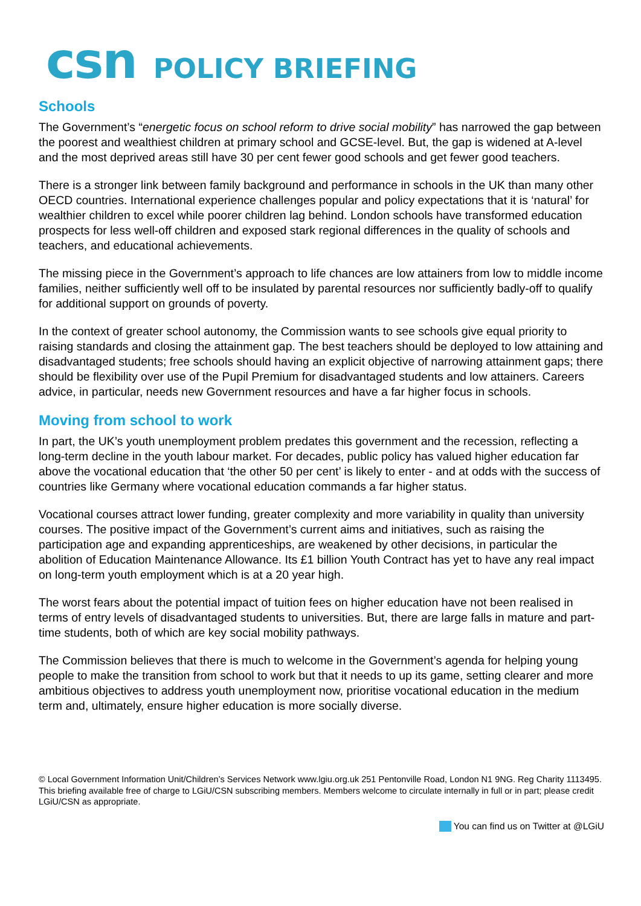csn POLICY BRIEFING
Schools
The Government’s “energetic focus on school reform to drive social mobility” has narrowed the gap between the poorest and wealthiest children at primary school and GCSE-level. But, the gap is widened at A-level and the most deprived areas still have 30 per cent fewer good schools and get fewer good teachers.
There is a stronger link between family background and performance in schools in the UK than many other OECD countries. International experience challenges popular and policy expectations that it is ‘natural’ for wealthier children to excel while poorer children lag behind. London schools have transformed education prospects for less well-off children and exposed stark regional differences in the quality of schools and teachers, and educational achievements.
The missing piece in the Government’s approach to life chances are low attainers from low to middle income families, neither sufficiently well off to be insulated by parental resources nor sufficiently badly-off to qualify for additional support on grounds of poverty.
In the context of greater school autonomy, the Commission wants to see schools give equal priority to raising standards and closing the attainment gap. The best teachers should be deployed to low attaining and disadvantaged students; free schools should having an explicit objective of narrowing attainment gaps; there should be flexibility over use of the Pupil Premium for disadvantaged students and low attainers. Careers advice, in particular, needs new Government resources and have a far higher focus in schools.
Moving from school to work
In part, the UK’s youth unemployment problem predates this government and the recession, reflecting a long-term decline in the youth labour market. For decades, public policy has valued higher education far above the vocational education that ‘the other 50 per cent’ is likely to enter - and at odds with the success of countries like Germany where vocational education commands a far higher status.
Vocational courses attract lower funding, greater complexity and more variability in quality than university courses. The positive impact of the Government’s current aims and initiatives, such as raising the participation age and expanding apprenticeships, are weakened by other decisions, in particular the abolition of Education Maintenance Allowance. Its £1 billion Youth Contract has yet to have any real impact on long-term youth employment which is at a 20 year high.
The worst fears about the potential impact of tuition fees on higher education have not been realised in terms of entry levels of disadvantaged students to universities. But, there are large falls in mature and part-time students, both of which are key social mobility pathways.
The Commission believes that there is much to welcome in the Government’s agenda for helping young people to make the transition from school to work but that it needs to up its game, setting clearer and more ambitious objectives to address youth unemployment now, prioritise vocational education in the medium term and, ultimately, ensure higher education is more socially diverse.
© Local Government Information Unit/Children’s Services Network www.lgiu.org.uk 251 Pentonville Road, London N1 9NG. Reg Charity 1113495. This briefing available free of charge to LGiU/CSN subscribing members. Members welcome to circulate internally in full or in part; please credit LGiU/CSN as appropriate.
You can find us on Twitter at @LGiU